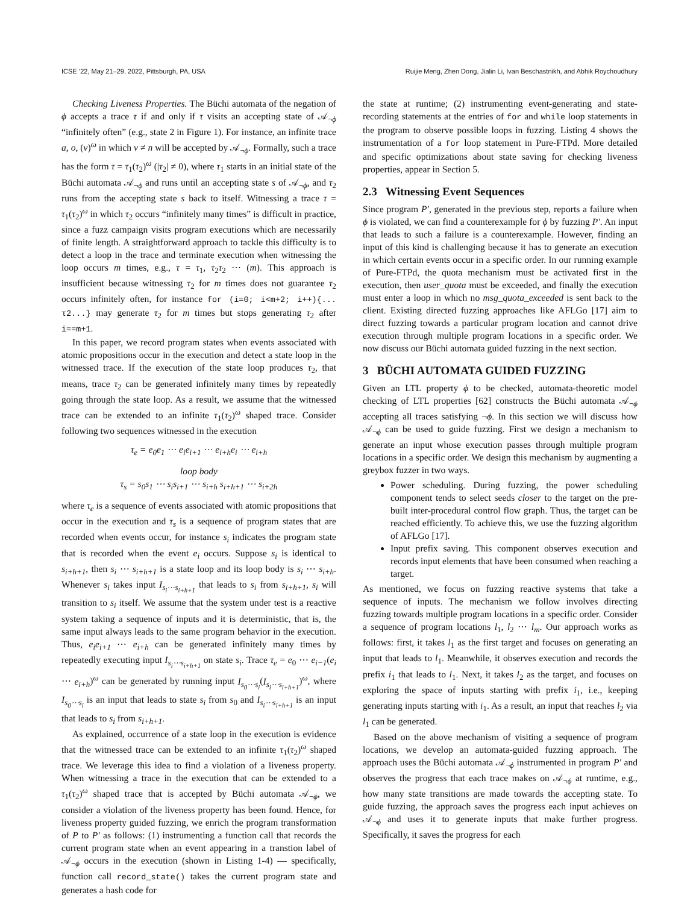ICSE ’22, May 21–29, 2022, Pittsburgh, PA, USA Ruijie Meng, Zhen Dong, Jialin Li, Ivan Beschastnikh, and Abhik Roychoudhury
Checking Liveness Properties. The Büchi automata of the negation of ϕ accepts a trace τ if and only if τ visits an accepting state of 𝒜<sub>¬ϕ</sub> “infinitely often” (e.g., state 2 in Figure 1). For instance, an infinite trace a, o, (v)<sup>ω</sup> in which v ≠ n will be accepted by 𝒜<sub>¬ϕ</sub>. Formally, such a trace has the form τ = τ<sub>1</sub>(τ<sub>2</sub>)<sup>ω</sup> (|τ<sub>2</sub>| ≠ 0), where τ<sub>1</sub> starts in an initial state of the Büchi automata 𝒜<sub>¬ϕ</sub> and runs until an accepting state s of 𝒜<sub>¬ϕ</sub>, and τ<sub>2</sub> runs from the accepting state s back to itself. Witnessing a trace τ = τ<sub>1</sub>(τ<sub>2</sub>)<sup>ω</sup> in which τ<sub>2</sub> occurs “infinitely many times” is difficult in practice, since a fuzz campaign visits program executions which are necessarily of finite length. A straightforward approach to tackle this difficulty is to detect a loop in the trace and terminate execution when witnessing the loop occurs m times, e.g., τ = τ<sub>1</sub>, τ<sub>2</sub>τ<sub>2</sub> ⋯ (m). This approach is insufficient because witnessing τ<sub>2</sub> for m times does not guarantee τ<sub>2</sub> occurs infinitely often, for instance for (i=0; i<m+2; i++){... τ2...} may generate τ<sub>2</sub> for m times but stops generating τ<sub>2</sub> after i==m+1.
In this paper, we record program states when events associated with atomic propositions occur in the execution and detect a state loop in the witnessed trace. If the execution of the state loop produces τ<sub>2</sub>, that means, trace τ<sub>2</sub> can be generated infinitely many times by repeatedly going through the state loop. As a result, we assume that the witnessed trace can be extended to an infinite τ<sub>1</sub>(τ<sub>2</sub>)<sup>ω</sup> shaped trace. Consider following two sequences witnessed in the execution
τ<sub>e</sub> = e<sub>0</sub>e<sub>1</sub> ⋯ e<sub>i</sub>e<sub>i+1</sub> ⋯ e<sub>i+h</sub>e<sub>i</sub> ⋯ e<sub>i+h</sub>
loop body
τ<sub>s</sub> = s<sub>0</sub>s<sub>1</sub> ⋯ s<sub>i</sub>s<sub>i+1</sub> ⋯ s<sub>i+h</sub> s<sub>i+h+1</sub> ⋯ s<sub>i+2h</sub>
where τ<sub>e</sub> is a sequence of events associated with atomic propositions that occur in the execution and τ<sub>s</sub> is a sequence of program states that are recorded when events occur, for instance s<sub>i</sub> indicates the program state that is recorded when the event e<sub>i</sub> occurs. Suppose s<sub>i</sub> is identical to s<sub>i+h+1</sub>, then s<sub>i</sub> ⋯ s<sub>i+h+1</sub> is a state loop and its loop body is s<sub>i</sub> ⋯ s<sub>i+h</sub>. Whenever s<sub>i</sub> takes input I<sub>s<sub>i</sub>⋯s<sub>i+h+1</sub></sub> that leads to s<sub>i</sub> from s<sub>i+h+1</sub>, s<sub>i</sub> will transition to s<sub>i</sub> itself. We assume that the system under test is a reactive system taking a sequence of inputs and it is deterministic, that is, the same input always leads to the same program behavior in the execution. Thus, e<sub>i</sub>e<sub>i+1</sub> ⋯ e<sub>i+h</sub> can be generated infinitely many times by repeatedly executing input I<sub>s<sub>i</sub>⋯s<sub>i+h+1</sub></sub> on state s<sub>i</sub>. Trace τ<sub>e</sub> = e<sub>0</sub> ⋯ e<sub>i−1</sub>(e<sub>i</sub> ⋯ e<sub>i+h</sub>)<sup>ω</sup> can be generated by running input I<sub>s<sub>0</sub>⋯s<sub>i</sub></sub>(I<sub>s<sub>i</sub>⋯s<sub>i+h+1</sub></sub>)<sup>ω</sup>, where I<sub>s<sub>0</sub>⋯s<sub>i</sub></sub> is an input that leads to state s<sub>i</sub> from s<sub>0</sub> and I<sub>s<sub>i</sub>⋯s<sub>i+h+1</sub></sub> is an input that leads to s<sub>i</sub> from s<sub>i+h+1</sub>.
As explained, occurrence of a state loop in the execution is evidence that the witnessed trace can be extended to an infinite τ<sub>1</sub>(τ<sub>2</sub>)<sup>ω</sup> shaped trace. We leverage this idea to find a violation of a liveness property. When witnessing a trace in the execution that can be extended to a τ<sub>1</sub>(τ<sub>2</sub>)<sup>ω</sup> shaped trace that is accepted by Büchi automata 𝒜<sub>¬ϕ</sub>, we consider a violation of the liveness property has been found. Hence, for liveness property guided fuzzing, we enrich the program transformation of P to P′ as follows: (1) instrumenting a function call that records the current program state when an event appearing in a transtion label of 𝒜<sub>¬ϕ</sub> occurs in the execution (shown in Listing 1-4) — specifically, function call record_state() takes the current program state and generates a hash code for
the state at runtime; (2) instrumenting event-generating and state-recording statements at the entries of for and while loop statements in the program to observe possible loops in fuzzing. Listing 4 shows the instrumentation of a for loop statement in Pure-FTPd. More detailed and specific optimizations about state saving for checking liveness properties, appear in Section 5.
2.3 Witnessing Event Sequences
Since program P′, generated in the previous step, reports a failure when ϕ is violated, we can find a counterexample for ϕ by fuzzing P′. An input that leads to such a failure is a counterexample. However, finding an input of this kind is challenging because it has to generate an execution in which certain events occur in a specific order. In our running example of Pure-FTPd, the quota mechanism must be activated first in the execution, then user_quota must be exceeded, and finally the execution must enter a loop in which no msg_quota_exceeded is sent back to the client. Existing directed fuzzing approaches like AFLGo [17] aim to direct fuzzing towards a particular program location and cannot drive execution through multiple program locations in a specific order. We now discuss our Büchi automata guided fuzzing in the next section.
3 BÜCHI AUTOMATA GUIDED FUZZING
Given an LTL property ϕ to be checked, automata-theoretic model checking of LTL properties [62] constructs the Büchi automata 𝒜<sub>¬ϕ</sub> accepting all traces satisfying ¬ϕ. In this section we will discuss how 𝒜<sub>¬ϕ</sub> can be used to guide fuzzing. First we design a mechanism to generate an input whose execution passes through multiple program locations in a specific order. We design this mechanism by augmenting a greybox fuzzer in two ways.
Power scheduling. During fuzzing, the power scheduling component tends to select seeds closer to the target on the pre-built inter-procedural control flow graph. Thus, the target can be reached efficiently. To achieve this, we use the fuzzing algorithm of AFLGo [17].
Input prefix saving. This component observes execution and records input elements that have been consumed when reaching a target.
As mentioned, we focus on fuzzing reactive systems that take a sequence of inputs. The mechanism we follow involves directing fuzzing towards multiple program locations in a specific order. Consider a sequence of program locations l<sub>1</sub>, l<sub>2</sub> ⋯ l<sub>m</sub>. Our approach works as follows: first, it takes l<sub>1</sub> as the first target and focuses on generating an input that leads to l<sub>1</sub>. Meanwhile, it observes execution and records the prefix i<sub>1</sub> that leads to l<sub>1</sub>. Next, it takes l<sub>2</sub> as the target, and focuses on exploring the space of inputs starting with prefix i<sub>1</sub>, i.e., keeping generating inputs starting with i<sub>1</sub>. As a result, an input that reaches l<sub>2</sub> via l<sub>1</sub> can be generated.
Based on the above mechanism of visiting a sequence of program locations, we develop an automata-guided fuzzing approach. The approach uses the Büchi automata 𝒜<sub>¬ϕ</sub> instrumented in program P′ and observes the progress that each trace makes on 𝒜<sub>¬ϕ</sub> at runtime, e.g., how many state transitions are made towards the accepting state. To guide fuzzing, the approach saves the progress each input achieves on 𝒜<sub>¬ϕ</sub> and uses it to generate inputs that make further progress. Specifically, it saves the progress for each